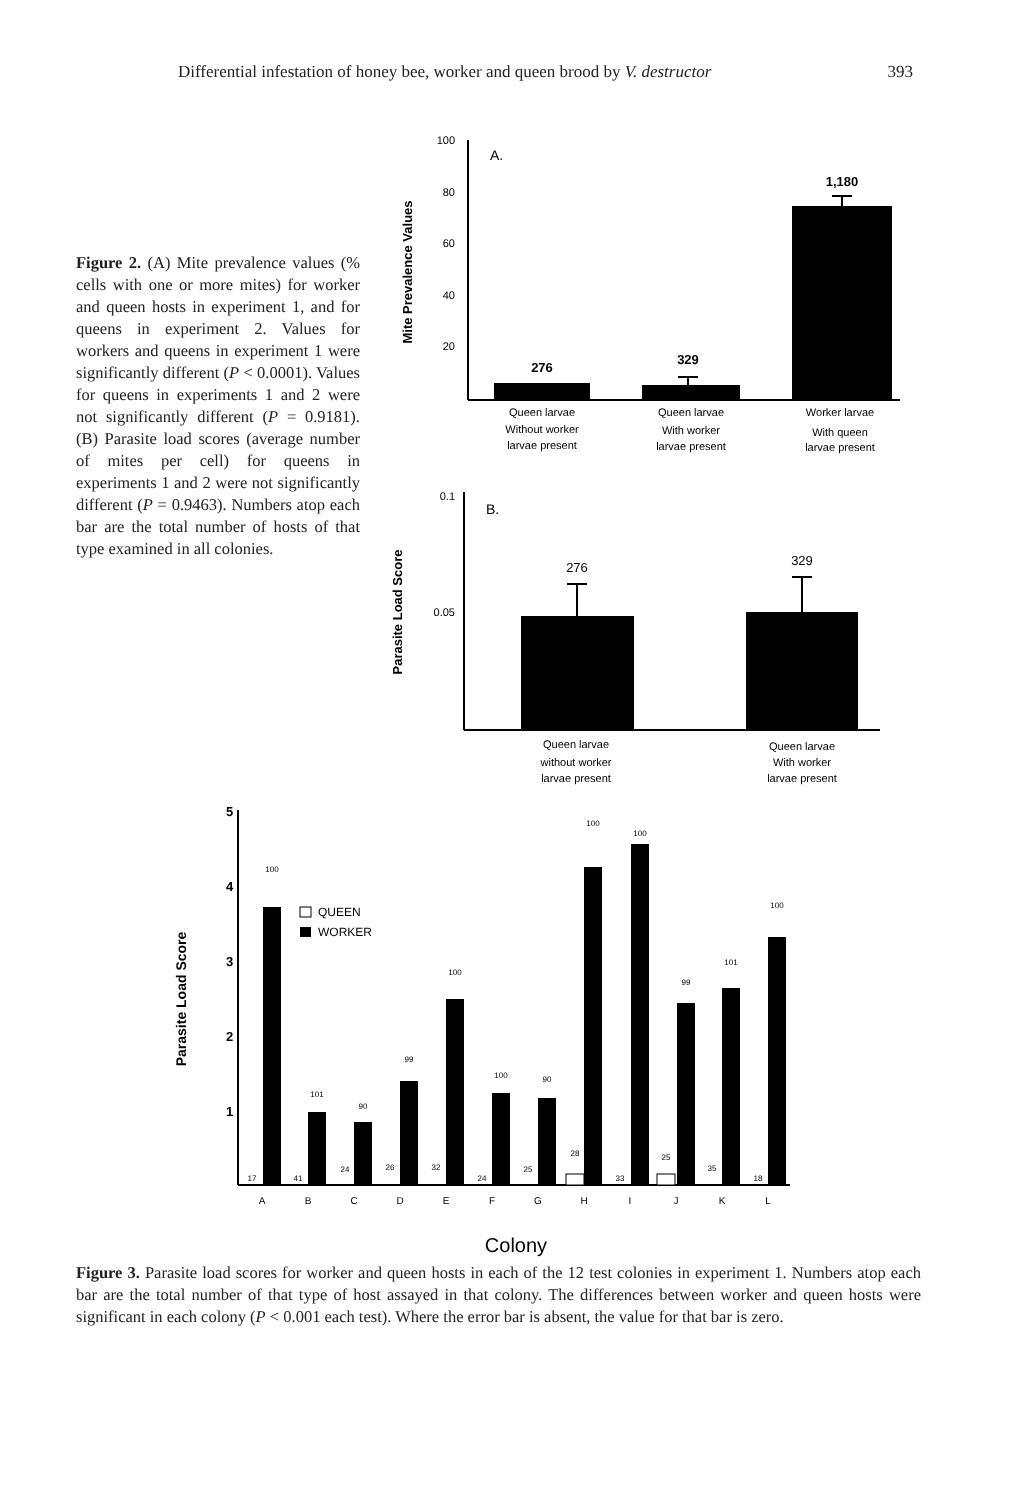Differential infestation of honey bee, worker and queen brood by V. destructor 393
Figure 2. (A) Mite prevalence values (% cells with one or more mites) for worker and queen hosts in experiment 1, and for queens in experiment 2. Values for workers and queens in experiment 1 were significantly different (P < 0.0001). Values for queens in experiments 1 and 2 were not significantly different (P = 0.9181). (B) Parasite load scores (average number of mites per cell) for queens in experiments 1 and 2 were not significantly different (P = 0.9463). Numbers atop each bar are the total number of hosts of that type examined in all colonies.
Mite Prevalence Values
100
80
60
40
20
A.
276
329
1,180
Queen larvae
Without worker
larvae present
Queen larvae
With worker
larvae present
Worker larvae
With queen
larvae present
Parasite Load Score
0.1
0.05
B.
276
329
Queen larvae
without worker
larvae present
Queen larvae
With worker
larvae present
Parasite Load Score
5
4
3
2
1
QUEEN
WORKER
100
17
101
41
90
24
99
26
100
32
100
24
90
25
100
28
100
33
99
25
101
35
100
18
A
B
C
D
E
F
G
H
I
J
K
L
Colony
Figure 3. Parasite load scores for worker and queen hosts in each of the 12 test colonies in experiment 1. Numbers atop each bar are the total number of that type of host assayed in that colony. The differences between worker and queen hosts were significant in each colony (P < 0.001 each test). Where the error bar is absent, the value for that bar is zero.